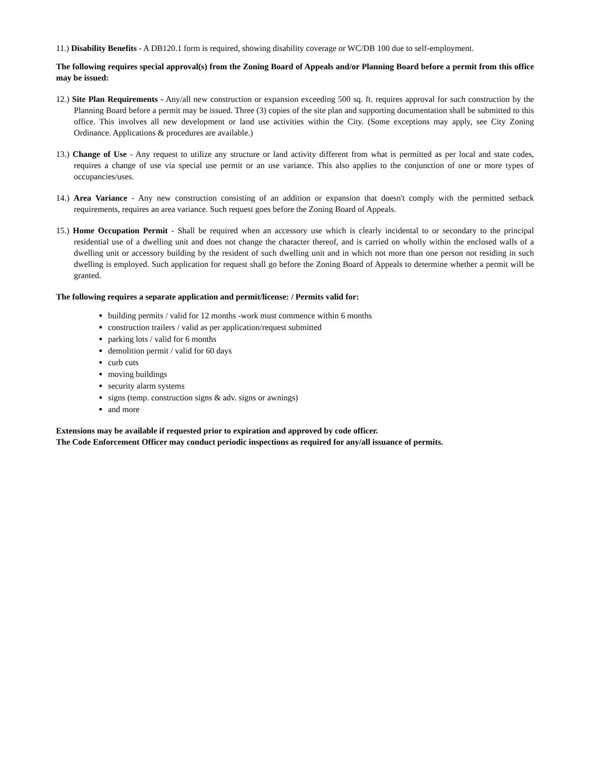11.) Disability Benefits - A DB120.1 form is required, showing disability coverage or WC/DB 100 due to self-employment.
The following requires special approval(s) from the Zoning Board of Appeals and/or Planning Board before a permit from this office may be issued:
12.) Site Plan Requirements - Any/all new construction or expansion exceeding 500 sq. ft. requires approval for such construction by the Planning Board before a permit may be issued. Three (3) copies of the site plan and supporting documentation shall be submitted to this office. This involves all new development or land use activities within the City. (Some exceptions may apply, see City Zoning Ordinance. Applications & procedures are available.)
13.) Change of Use - Any request to utilize any structure or land activity different from what is permitted as per local and state codes, requires a change of use via special use permit or an use variance. This also applies to the conjunction of one or more types of occupancies/uses.
14.) Area Variance - Any new construction consisting of an addition or expansion that doesn't comply with the permitted setback requirements, requires an area variance. Such request goes before the Zoning Board of Appeals.
15.) Home Occupation Permit - Shall be required when an accessory use which is clearly incidental to or secondary to the principal residential use of a dwelling unit and does not change the character thereof, and is carried on wholly within the enclosed walls of a dwelling unit or accessory building by the resident of such dwelling unit and in which not more than one person not residing in such dwelling is employed. Such application for request shall go before the Zoning Board of Appeals to determine whether a permit will be granted.
The following requires a separate application and permit/license: / Permits valid for:
building permits / valid for 12 months -work must commence within 6 months
construction trailers / valid as per application/request submitted
parking lots / valid for 6 months
demolition permit / valid for 60 days
curb cuts
moving buildings
security alarm systems
signs (temp. construction signs & adv. signs or awnings)
and more
Extensions may be available if requested prior to expiration and approved by code officer.
The Code Enforcement Officer may conduct periodic inspections as required for any/all issuance of permits.